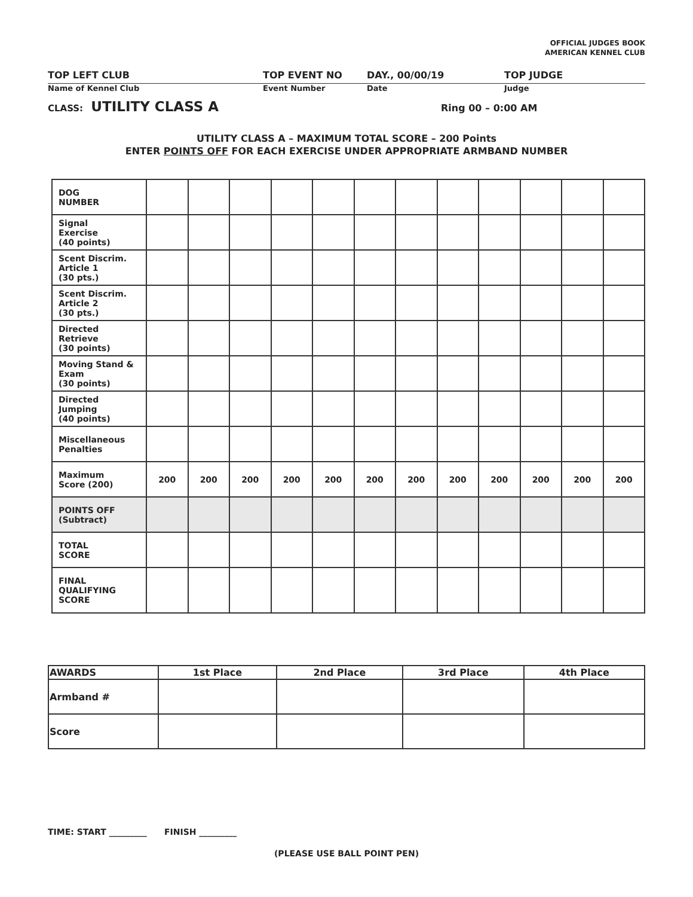OFFICIAL JUDGES BOOK
AMERICAN KENNEL CLUB
TOP LEFT CLUB TOP EVENT NO DAY., 00/00/19 TOP JUDGE
Name of Kennel Club Event Number Date Judge
CLASS: UTILITY CLASS A
Ring 00 – 0:00 AM
UTILITY CLASS A – MAXIMUM TOTAL SCORE – 200 Points
ENTER POINTS OFF FOR EACH EXERCISE UNDER APPROPRIATE ARMBAND NUMBER
| DOG NUMBER | | | | | | | | | | | | |
| Signal Exercise (40 points) | | | | | | | | | | | | |
| Scent Discrim. Article 1 (30 pts.) | | | | | | | | | | | | |
| Scent Discrim. Article 2 (30 pts.) | | | | | | | | | | | | |
| Directed Retrieve (30 points) | | | | | | | | | | | | |
| Moving Stand & Exam (30 points) | | | | | | | | | | | | |
| Directed Jumping (40 points) | | | | | | | | | | | | |
| Miscellaneous Penalties | | | | | | | | | | | | |
| Maximum Score (200) | 200 | 200 | 200 | 200 | 200 | 200 | 200 | 200 | 200 | 200 | 200 | 200 |
| POINTS OFF (Subtract) | | | | | | | | | | | | |
| TOTAL SCORE | | | | | | | | | | | | |
| FINAL QUALIFYING SCORE | | | | | | | | | | | | |
| AWARDS | 1st Place | 2nd Place | 3rd Place | 4th Place |
| --- | --- | --- | --- | --- |
| Armband # | | | | |
| Score | | | | |
TIME: START _________ FINISH _________
(PLEASE USE BALL POINT PEN)